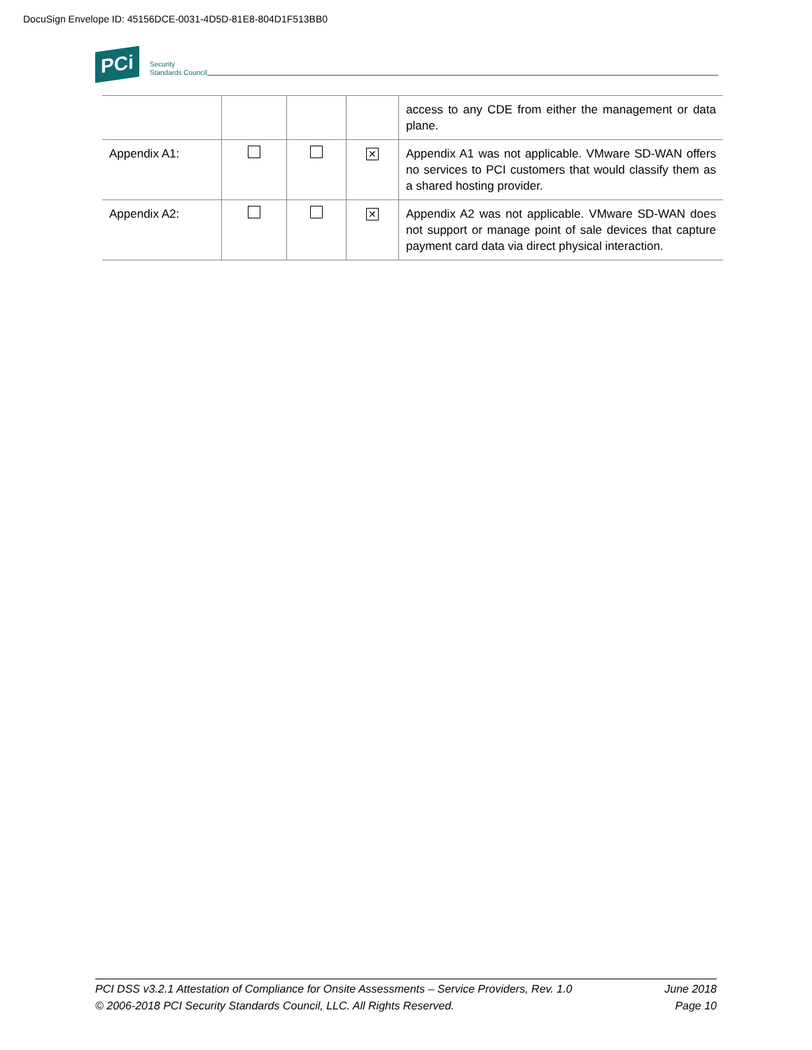DocuSign Envelope ID: 45156DCE-0031-4D5D-81E8-804D1F513BB0
PCi
Security
Standards Council
| | | | | access to any CDE from either the management or data plane. |
| Appendix A1: | | | ✕ | Appendix A1 was not applicable. VMware SD-WAN offers no services to PCI customers that would classify them as a shared hosting provider. |
| Appendix A2: | | | ✕ | Appendix A2 was not applicable. VMware SD-WAN does not support or manage point of sale devices that capture payment card data via direct physical interaction. |
June 2018
Page 10
PCI DSS v3.2.1 Attestation of Compliance for Onsite Assessments – Service Providers, Rev. 1.0
© 2006-2018 PCI Security Standards Council, LLC. All Rights Reserved.